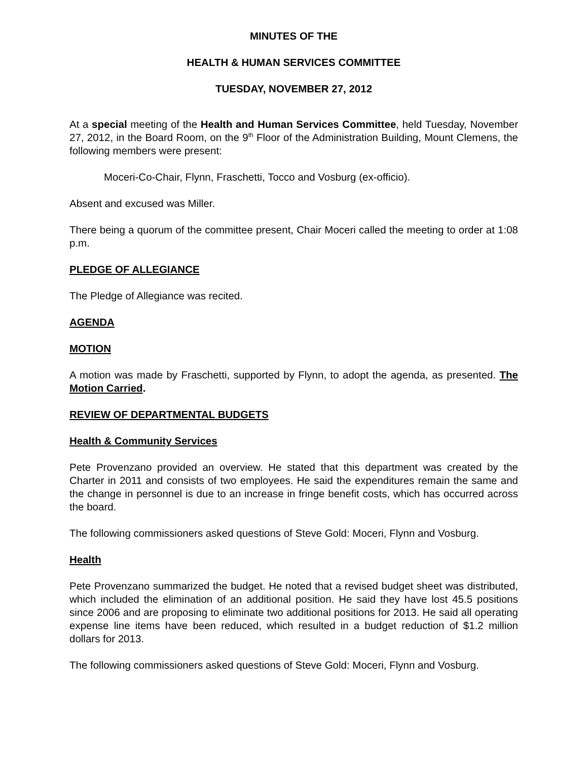MINUTES OF THE
HEALTH & HUMAN SERVICES COMMITTEE
TUESDAY, NOVEMBER 27, 2012
At a special meeting of the Health and Human Services Committee, held Tuesday, November 27, 2012, in the Board Room, on the 9<sup>th</sup> Floor of the Administration Building, Mount Clemens, the following members were present:
Moceri-Co-Chair, Flynn, Fraschetti, Tocco and Vosburg (ex-officio).
Absent and excused was Miller.
There being a quorum of the committee present, Chair Moceri called the meeting to order at 1:08 p.m.
PLEDGE OF ALLEGIANCE
The Pledge of Allegiance was recited.
AGENDA
MOTION
A motion was made by Fraschetti, supported by Flynn, to adopt the agenda, as presented. The Motion Carried.
REVIEW OF DEPARTMENTAL BUDGETS
Health & Community Services
Pete Provenzano provided an overview. He stated that this department was created by the Charter in 2011 and consists of two employees. He said the expenditures remain the same and the change in personnel is due to an increase in fringe benefit costs, which has occurred across the board.
The following commissioners asked questions of Steve Gold: Moceri, Flynn and Vosburg.
Health
Pete Provenzano summarized the budget. He noted that a revised budget sheet was distributed, which included the elimination of an additional position. He said they have lost 45.5 positions since 2006 and are proposing to eliminate two additional positions for 2013. He said all operating expense line items have been reduced, which resulted in a budget reduction of $1.2 million dollars for 2013.
The following commissioners asked questions of Steve Gold: Moceri, Flynn and Vosburg.